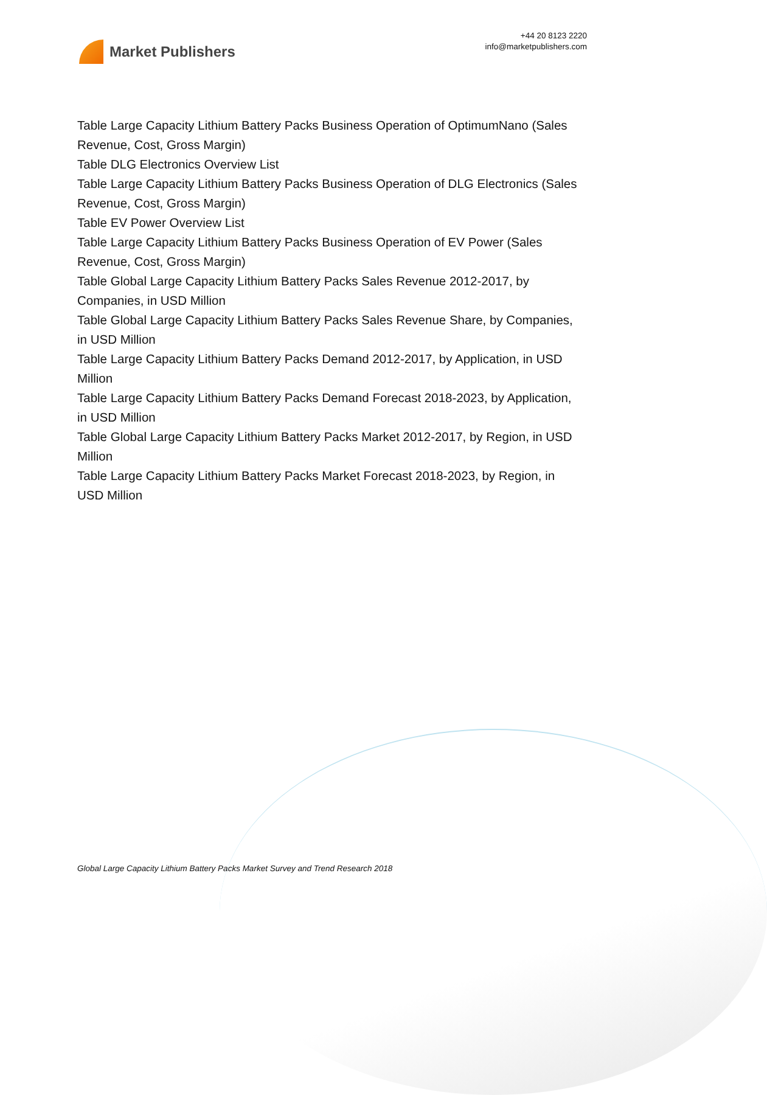Market Publishers
+44 20 8123 2220
info@marketpublishers.com
Table Large Capacity Lithium Battery Packs Business Operation of OptimumNano (Sales Revenue, Cost, Gross Margin)
Table DLG Electronics Overview List
Table Large Capacity Lithium Battery Packs Business Operation of DLG Electronics (Sales Revenue, Cost, Gross Margin)
Table EV Power Overview List
Table Large Capacity Lithium Battery Packs Business Operation of EV Power (Sales Revenue, Cost, Gross Margin)
Table Global Large Capacity Lithium Battery Packs Sales Revenue 2012-2017, by Companies, in USD Million
Table Global Large Capacity Lithium Battery Packs Sales Revenue Share, by Companies, in USD Million
Table Large Capacity Lithium Battery Packs Demand 2012-2017, by Application, in USD Million
Table Large Capacity Lithium Battery Packs Demand Forecast 2018-2023, by Application, in USD Million
Table Global Large Capacity Lithium Battery Packs Market 2012-2017, by Region, in USD Million
Table Large Capacity Lithium Battery Packs Market Forecast 2018-2023, by Region, in USD Million
Global Large Capacity Lithium Battery Packs Market Survey and Trend Research 2018